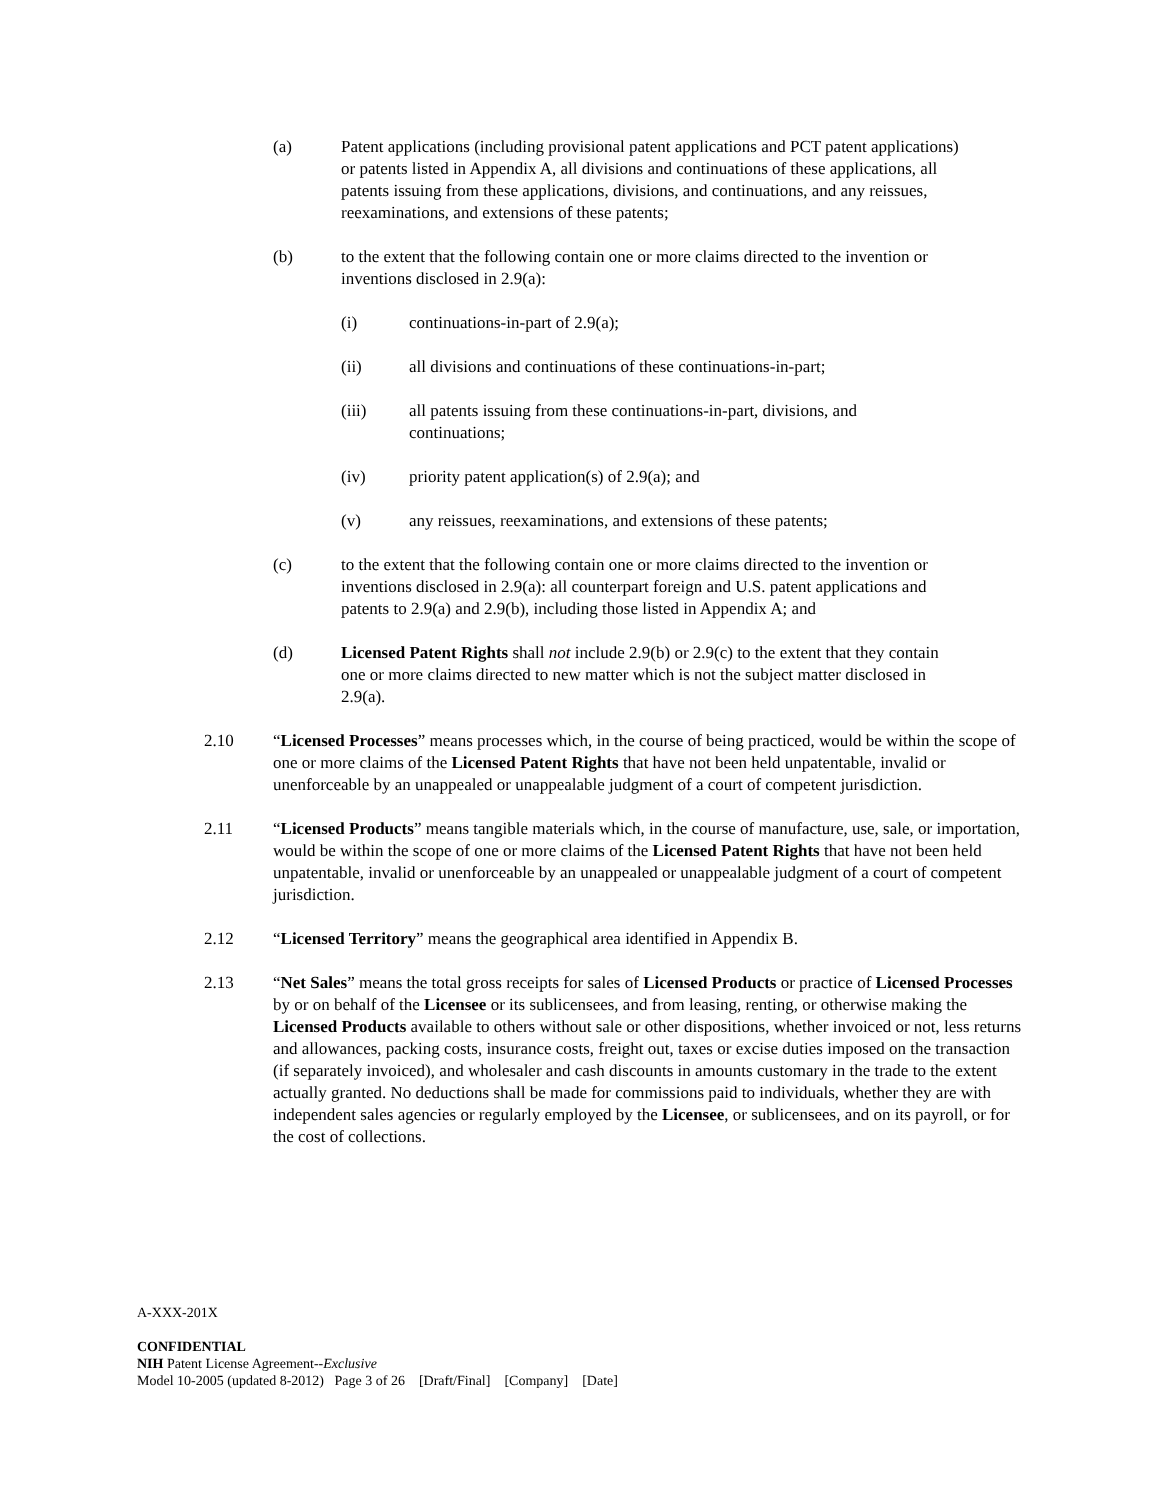(a) Patent applications (including provisional patent applications and PCT patent applications) or patents listed in Appendix A, all divisions and continuations of these applications, all patents issuing from these applications, divisions, and continuations, and any reissues, reexaminations, and extensions of these patents;
(b) to the extent that the following contain one or more claims directed to the invention or inventions disclosed in 2.9(a):
(i) continuations-in-part of 2.9(a);
(ii) all divisions and continuations of these continuations-in-part;
(iii) all patents issuing from these continuations-in-part, divisions, and continuations;
(iv) priority patent application(s) of 2.9(a); and
(v) any reissues, reexaminations, and extensions of these patents;
(c) to the extent that the following contain one or more claims directed to the invention or inventions disclosed in 2.9(a): all counterpart foreign and U.S. patent applications and patents to 2.9(a) and 2.9(b), including those listed in Appendix A; and
(d) Licensed Patent Rights shall not include 2.9(b) or 2.9(c) to the extent that they contain one or more claims directed to new matter which is not the subject matter disclosed in 2.9(a).
2.10 “Licensed Processes” means processes which, in the course of being practiced, would be within the scope of one or more claims of the Licensed Patent Rights that have not been held unpatentable, invalid or unenforceable by an unappealed or unappealable judgment of a court of competent jurisdiction.
2.11 “Licensed Products” means tangible materials which, in the course of manufacture, use, sale, or importation, would be within the scope of one or more claims of the Licensed Patent Rights that have not been held unpatentable, invalid or unenforceable by an unappealed or unappealable judgment of a court of competent jurisdiction.
2.12 “Licensed Territory” means the geographical area identified in Appendix B.
2.13 “Net Sales” means the total gross receipts for sales of Licensed Products or practice of Licensed Processes by or on behalf of the Licensee or its sublicensees, and from leasing, renting, or otherwise making the Licensed Products available to others without sale or other dispositions, whether invoiced or not, less returns and allowances, packing costs, insurance costs, freight out, taxes or excise duties imposed on the transaction (if separately invoiced), and wholesaler and cash discounts in amounts customary in the trade to the extent actually granted. No deductions shall be made for commissions paid to individuals, whether they are with independent sales agencies or regularly employed by the Licensee, or sublicensees, and on its payroll, or for the cost of collections.
A-XXX-201X
CONFIDENTIAL
NIH Patent License Agreement--Exclusive
Model 10-2005 (updated 8-2012) Page 3 of 26 [Draft/Final] [Company] [Date]